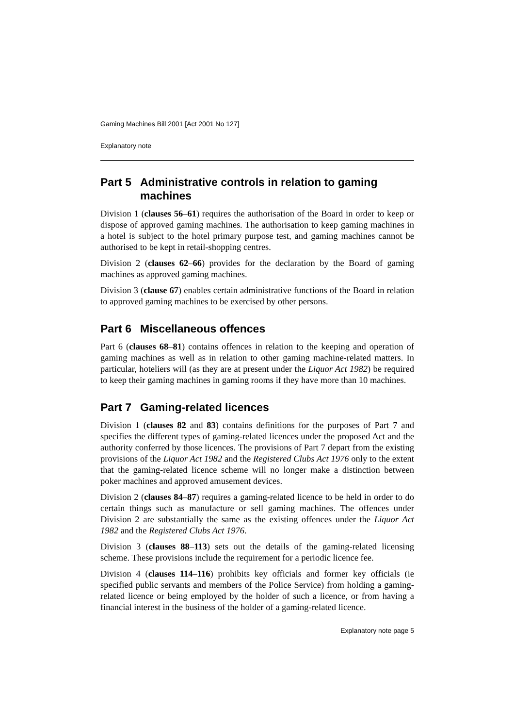Gaming Machines Bill 2001 [Act 2001 No 127]
Explanatory note
Part 5 Administrative controls in relation to gaming machines
Division 1 (clauses 56–61) requires the authorisation of the Board in order to keep or dispose of approved gaming machines. The authorisation to keep gaming machines in a hotel is subject to the hotel primary purpose test, and gaming machines cannot be authorised to be kept in retail-shopping centres.
Division 2 (clauses 62–66) provides for the declaration by the Board of gaming machines as approved gaming machines.
Division 3 (clause 67) enables certain administrative functions of the Board in relation to approved gaming machines to be exercised by other persons.
Part 6 Miscellaneous offences
Part 6 (clauses 68–81) contains offences in relation to the keeping and operation of gaming machines as well as in relation to other gaming machine-related matters. In particular, hoteliers will (as they are at present under the Liquor Act 1982) be required to keep their gaming machines in gaming rooms if they have more than 10 machines.
Part 7 Gaming-related licences
Division 1 (clauses 82 and 83) contains definitions for the purposes of Part 7 and specifies the different types of gaming-related licences under the proposed Act and the authority conferred by those licences. The provisions of Part 7 depart from the existing provisions of the Liquor Act 1982 and the Registered Clubs Act 1976 only to the extent that the gaming-related licence scheme will no longer make a distinction between poker machines and approved amusement devices.
Division 2 (clauses 84–87) requires a gaming-related licence to be held in order to do certain things such as manufacture or sell gaming machines. The offences under Division 2 are substantially the same as the existing offences under the Liquor Act 1982 and the Registered Clubs Act 1976.
Division 3 (clauses 88–113) sets out the details of the gaming-related licensing scheme. These provisions include the requirement for a periodic licence fee.
Division 4 (clauses 114–116) prohibits key officials and former key officials (ie specified public servants and members of the Police Service) from holding a gaming-related licence or being employed by the holder of such a licence, or from having a financial interest in the business of the holder of a gaming-related licence.
Explanatory note page 5